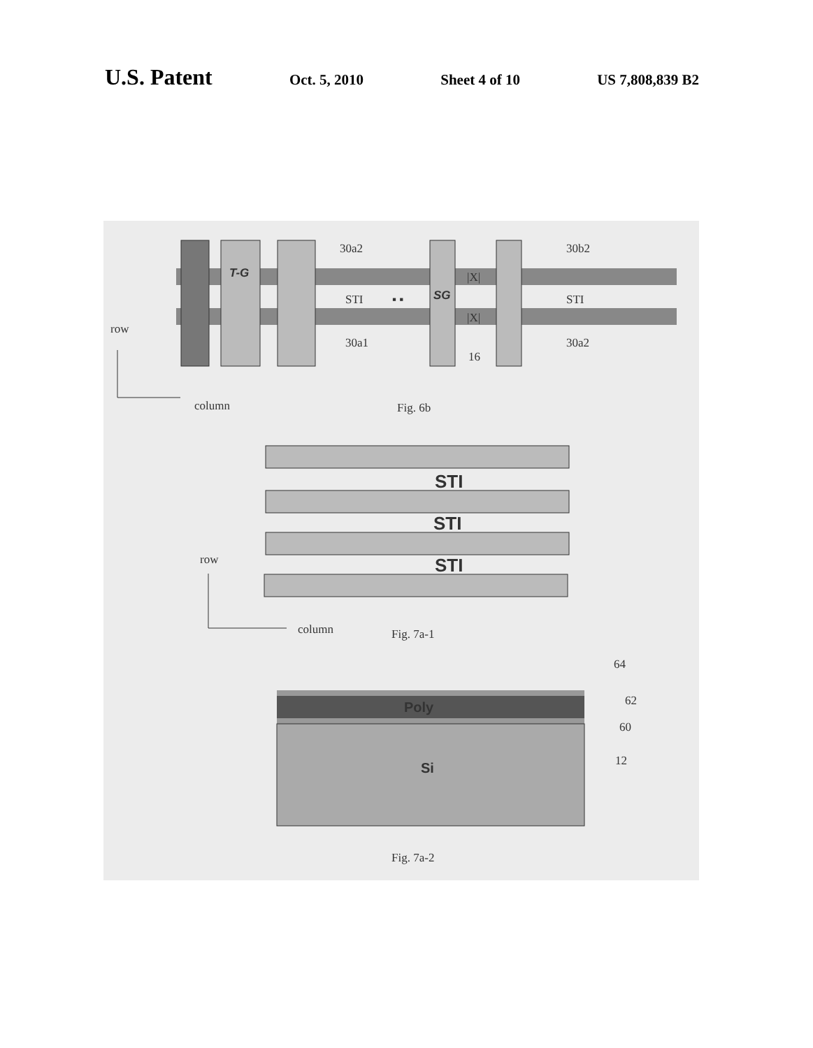U.S. Patent Oct. 5, 2010 Sheet 4 of 10 US 7,808,839 B2
30a2
30b2
T-G
SG
|X|
|X|
STI
STI
▪ ▪
row
30a1
30a2
16
column
Fig. 6b
STI
STI
STI
row
column
Fig. 7a-1
Poly
Si
64
62
60
12
Fig. 7a-2